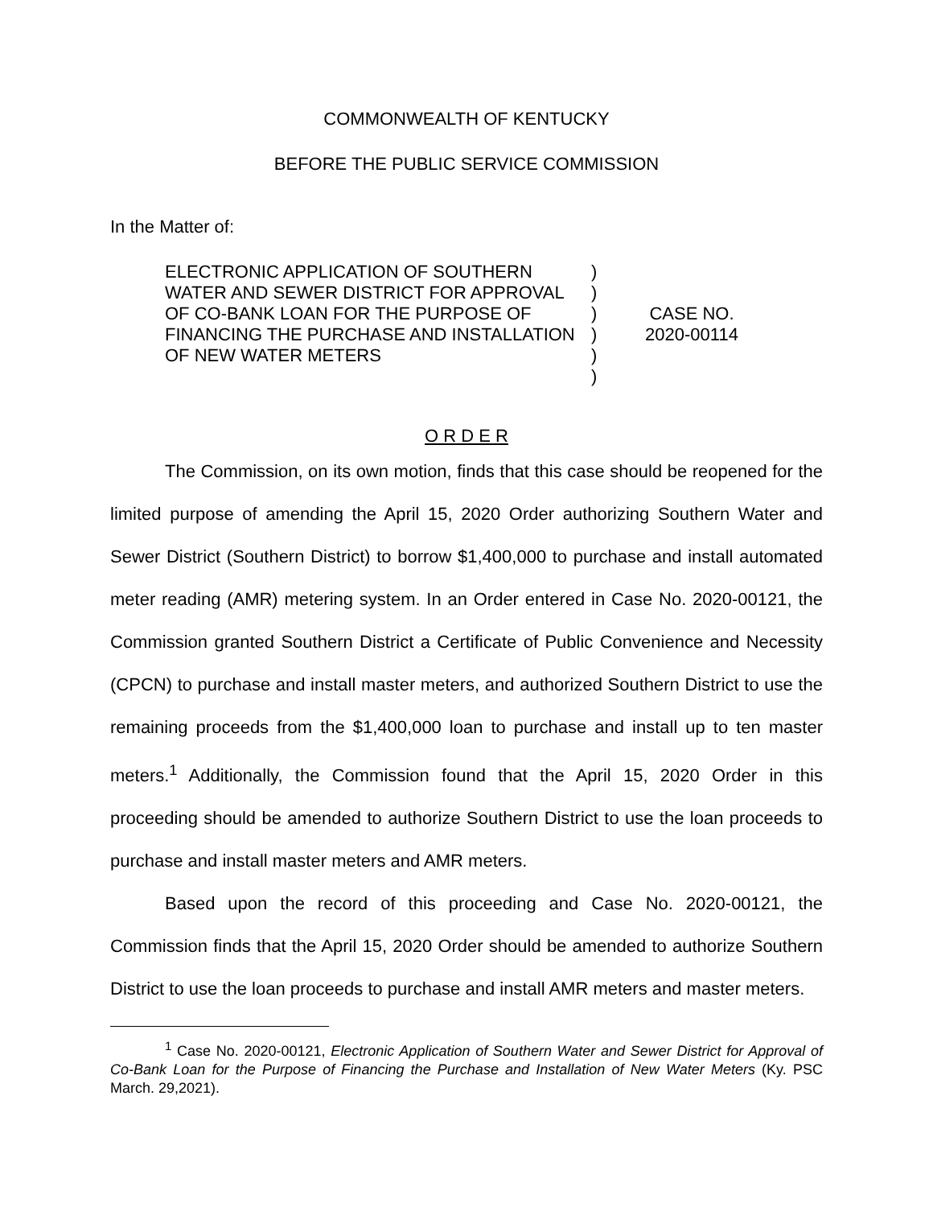COMMONWEALTH OF KENTUCKY
BEFORE THE PUBLIC SERVICE COMMISSION
In the Matter of:
ELECTRONIC APPLICATION OF SOUTHERN WATER AND SEWER DISTRICT FOR APPROVAL OF CO-BANK LOAN FOR THE PURPOSE OF FINANCING THE PURCHASE AND INSTALLATION OF NEW WATER METERS
)
)
)
)
)
)
CASE NO.
2020-00114
O R D E R
The Commission, on its own motion, finds that this case should be reopened for the limited purpose of amending the April 15, 2020 Order authorizing Southern Water and Sewer District (Southern District) to borrow $1,400,000 to purchase and install automated meter reading (AMR) metering system. In an Order entered in Case No. 2020-00121, the Commission granted Southern District a Certificate of Public Convenience and Necessity (CPCN) to purchase and install master meters, and authorized Southern District to use the remaining proceeds from the $1,400,000 loan to purchase and install up to ten master meters.<sup>1</sup> Additionally, the Commission found that the April 15, 2020 Order in this proceeding should be amended to authorize Southern District to use the loan proceeds to purchase and install master meters and AMR meters.
Based upon the record of this proceeding and Case No. 2020-00121, the Commission finds that the April 15, 2020 Order should be amended to authorize Southern District to use the loan proceeds to purchase and install AMR meters and master meters.
<sup>1</sup> Case No. 2020-00121, Electronic Application of Southern Water and Sewer District for Approval of Co-Bank Loan for the Purpose of Financing the Purchase and Installation of New Water Meters (Ky. PSC March. 29,2021).